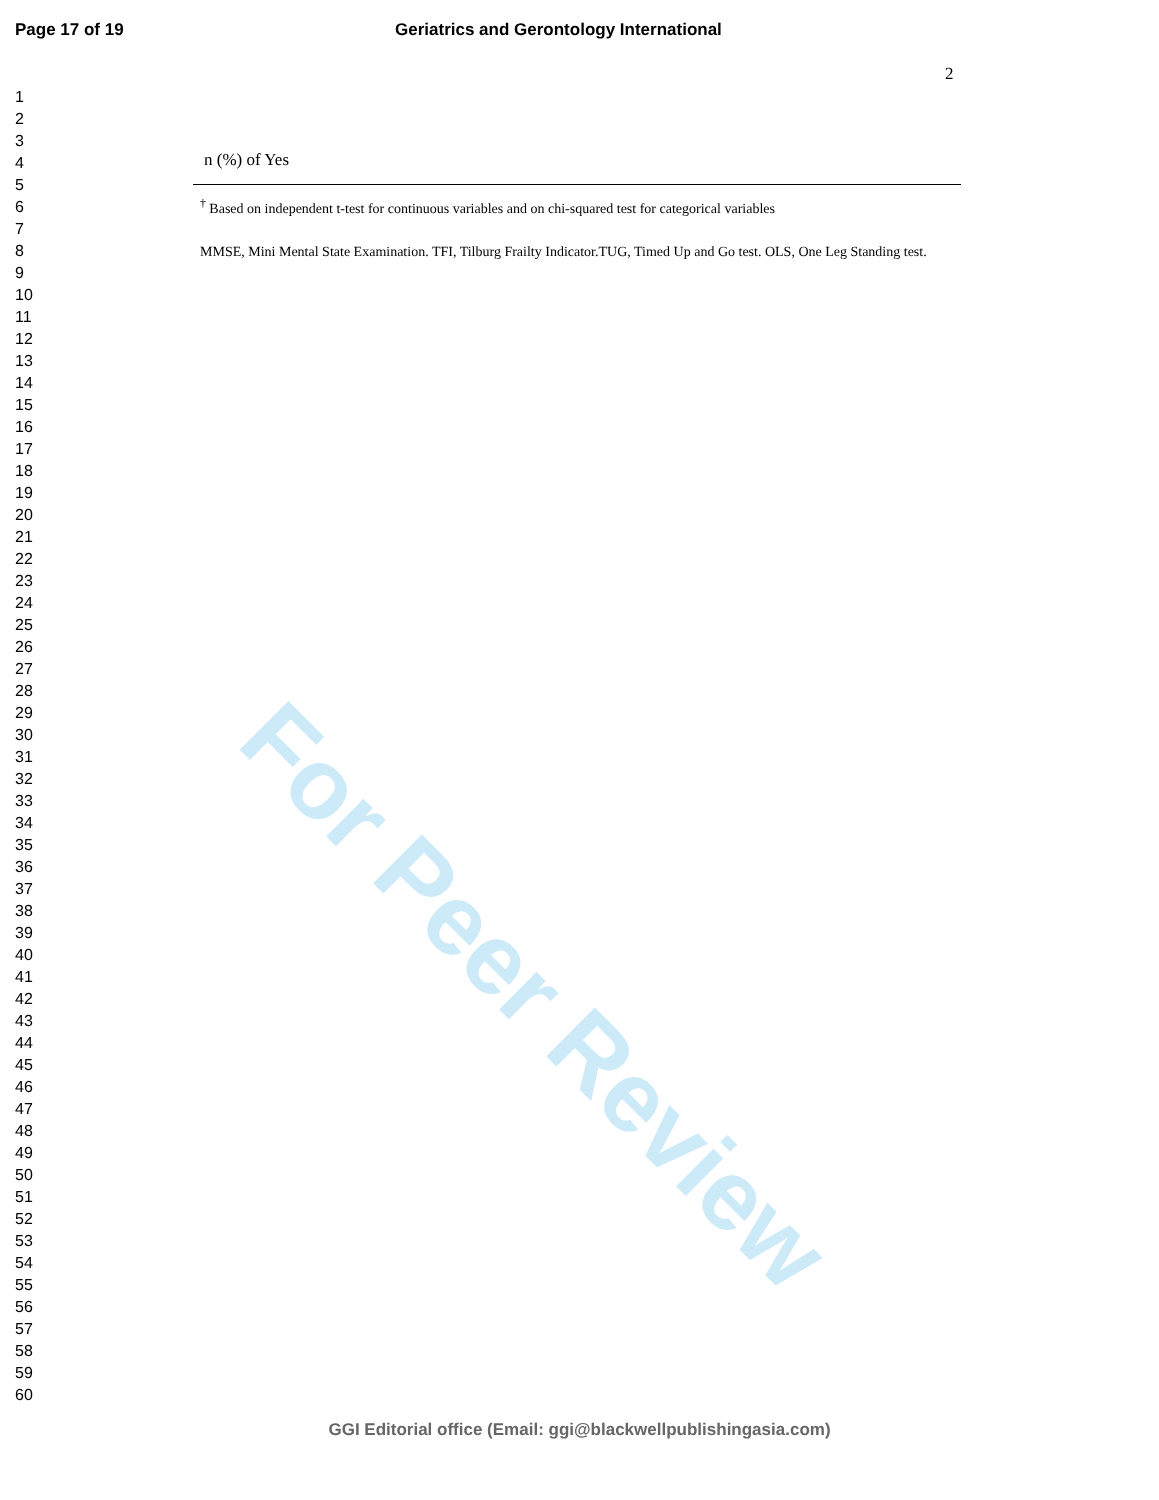For Peer Review
Page 17 of 19 Geriatrics and Gerontology International
2
1
2
3
4
5
6
7
8
9
10
11
12
13
14
15
16
17
18
19
20
21
22
23
24
25
26
27
28
29
30
31
32
33
34
35
36
37
38
39
40
41
42
43
44
45
46
47
48
49
50
51
52
53
54
55
56
57
58
59
60
n (%) of Yes
<sup>†</sup> Based on independent t-test for continuous variables and on chi-squared test for categorical variables
MMSE, Mini Mental State Examination. TFI, Tilburg Frailty Indicator.TUG, Timed Up and Go test. OLS, One Leg Standing test.
GGI Editorial office (Email: ggi@blackwellpublishingasia.com)